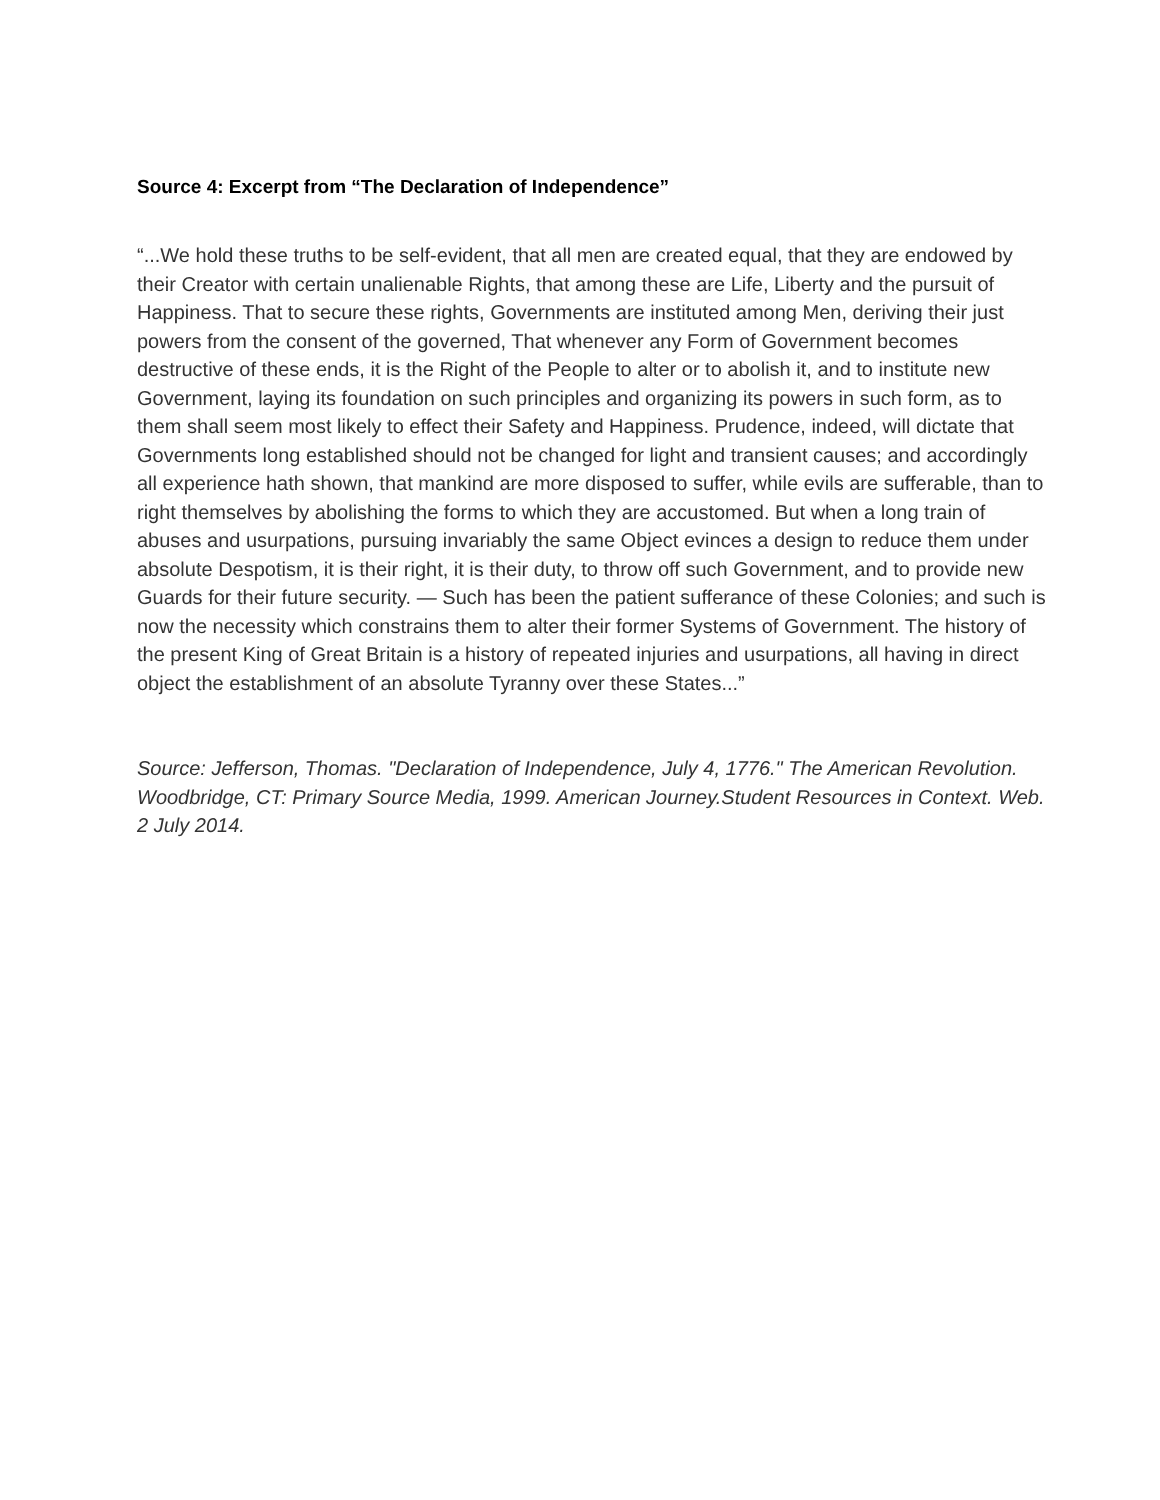Source 4: Excerpt from “The Declaration of Independence”
“...We hold these truths to be self-evident, that all men are created equal, that they are endowed by their Creator with certain unalienable Rights, that among these are Life, Liberty and the pursuit of Happiness. That to secure these rights, Governments are instituted among Men, deriving their just powers from the consent of the governed, That whenever any Form of Government becomes destructive of these ends, it is the Right of the People to alter or to abolish it, and to institute new Government, laying its foundation on such principles and organizing its powers in such form, as to them shall seem most likely to effect their Safety and Happiness. Prudence, indeed, will dictate that Governments long established should not be changed for light and transient causes; and accordingly all experience hath shown, that mankind are more disposed to suffer, while evils are sufferable, than to right themselves by abolishing the forms to which they are accustomed. But when a long train of abuses and usurpations, pursuing invariably the same Object evinces a design to reduce them under absolute Despotism, it is their right, it is their duty, to throw off such Government, and to provide new Guards for their future security. — Such has been the patient sufferance of these Colonies; and such is now the necessity which constrains them to alter their former Systems of Government. The history of the present King of Great Britain is a history of repeated injuries and usurpations, all having in direct object the establishment of an absolute Tyranny over these States...”
Source: Jefferson, Thomas. "Declaration of Independence, July 4, 1776." The American Revolution. Woodbridge, CT: Primary Source Media, 1999. American Journey.Student Resources in Context. Web. 2 July 2014.